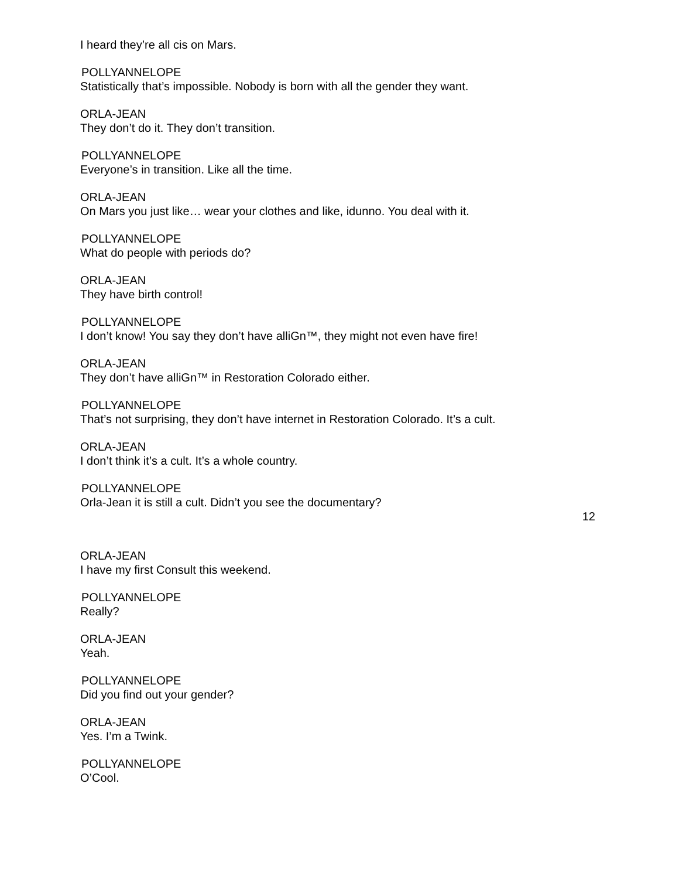I heard they’re all cis on Mars.
POLLYANNELOPE
Statistically that’s impossible. Nobody is born with all the gender they want.
ORLA-JEAN
They don’t do it. They don’t transition.
POLLYANNELOPE
Everyone’s in transition. Like all the time.
ORLA-JEAN
On Mars you just like… wear your clothes and like, idunno. You deal with it.
POLLYANNELOPE
What do people with periods do?
ORLA-JEAN
They have birth control!
POLLYANNELOPE
I don’t know! You say they don’t have alliGn™, they might not even have fire!
ORLA-JEAN
They don’t have alliGn™ in Restoration Colorado either.
POLLYANNELOPE
That’s not surprising, they don’t have internet in Restoration Colorado. It’s a cult.
ORLA-JEAN
I don’t think it’s a cult. It’s a whole country.
POLLYANNELOPE
Orla-Jean it is still a cult. Didn’t you see the documentary?
12
ORLA-JEAN
I have my first Consult this weekend.
POLLYANNELOPE
Really?
ORLA-JEAN
Yeah.
POLLYANNELOPE
Did you find out your gender?
ORLA-JEAN
Yes. I’m a Twink.
POLLYANNELOPE
O’Cool.